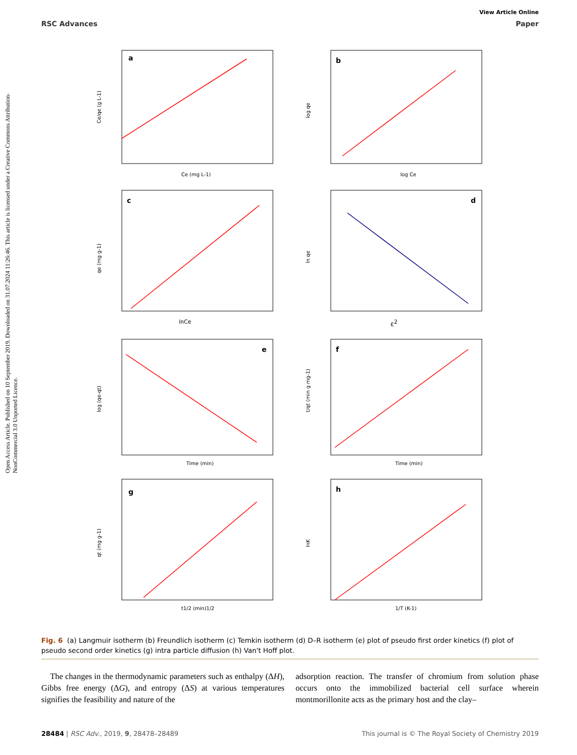Open Access Article. Published on 10 September 2019. Downloaded on 31.07.2024 11:26:46. This article is licensed under a Creative Commons Attribution-NonCommercial 3.0 Unported Licence.
View Article Online
RSC Advances Paper
a
Ce (mg L-1)
Ce/qe (g L-1)
b
log Ce
log qe
c
qe (mg g-1)
lnCe
d
ln qe
ε<sup>2</sup>
e
Time (min)
log (qe-qt)
f
Time (min)
t/qt (min g mg-1)
g
t1/2 (min)1/2
qt (mg g-1)
h
1/T (K-1)
lnK
Fig. 6 (a) Langmuir isotherm (b) Freundlich isotherm (c) Temkin isotherm (d) D–R isotherm (e) plot of pseudo first order kinetics (f) plot of pseudo second order kinetics (g) intra particle diffusion (h) Van't Hoff plot.
The changes in the thermodynamic parameters such as enthalpy (ΔH), Gibbs free energy (ΔG), and entropy (ΔS) at various temperatures signifies the feasibility and nature of the
adsorption reaction. The transfer of chromium from solution phase occurs onto the immobilized bacterial cell surface wherein montmorillonite acts as the primary host and the clay–
28484 | RSC Adv., 2019, 9, 28478–28489 This journal is © The Royal Society of Chemistry 2019